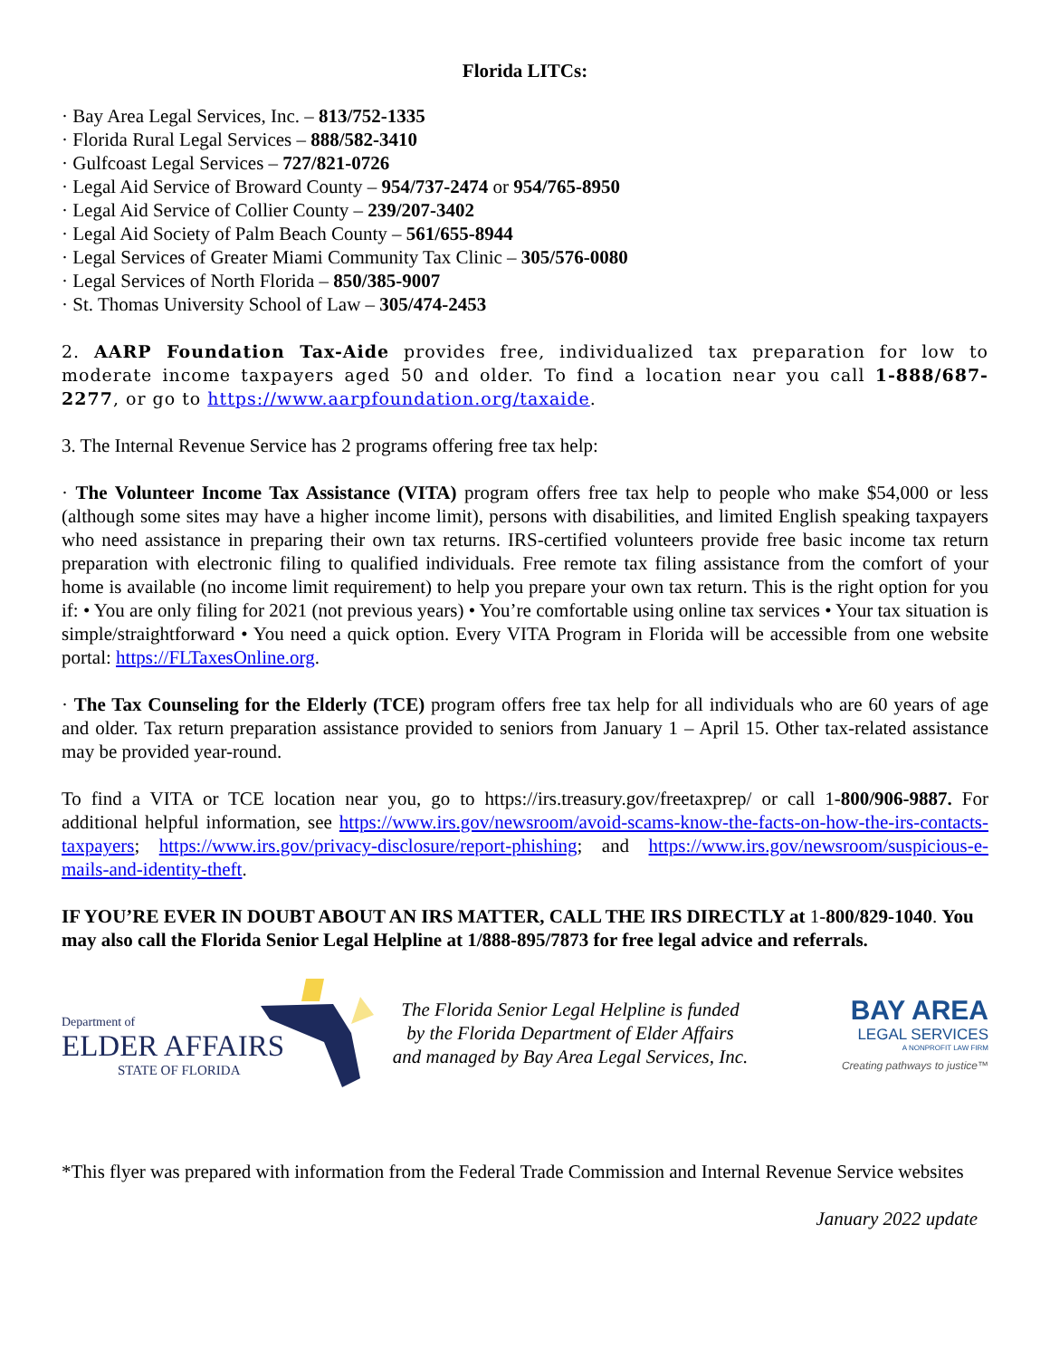Florida LITCs:
· Bay Area Legal Services, Inc. – 813/752-1335
· Florida Rural Legal Services – 888/582-3410
· Gulfcoast Legal Services – 727/821-0726
· Legal Aid Service of Broward County – 954/737-2474 or 954/765-8950
· Legal Aid Service of Collier County – 239/207-3402
· Legal Aid Society of Palm Beach County – 561/655-8944
· Legal Services of Greater Miami Community Tax Clinic – 305/576-0080
· Legal Services of North Florida – 850/385-9007
· St. Thomas University School of Law – 305/474-2453
2. AARP Foundation Tax-Aide provides free, individualized tax preparation for low to moderate income taxpayers aged 50 and older. To find a location near you call 1-888/687-2277, or go to https://www.aarpfoundation.org/taxaide.
3. The Internal Revenue Service has 2 programs offering free tax help:
· The Volunteer Income Tax Assistance (VITA) program offers free tax help to people who make $54,000 or less (although some sites may have a higher income limit), persons with disabilities, and limited English speaking taxpayers who need assistance in preparing their own tax returns. IRS-certified volunteers provide free basic income tax return preparation with electronic filing to qualified individuals. Free remote tax filing assistance from the comfort of your home is available (no income limit requirement) to help you prepare your own tax return. This is the right option for you if: • You are only filing for 2021 (not previous years) • You’re comfortable using online tax services • Your tax situation is simple/straightforward • You need a quick option. Every VITA Program in Florida will be accessible from one website portal: https://FLTaxesOnline.org.
· The Tax Counseling for the Elderly (TCE) program offers free tax help for all individuals who are 60 years of age and older. Tax return preparation assistance provided to seniors from January 1 – April 15. Other tax-related assistance may be provided year-round.
To find a VITA or TCE location near you, go to https://irs.treasury.gov/freetaxprep/ or call 1-800/906-9887. For additional helpful information, see https://www.irs.gov/newsroom/avoid-scams-know-the-facts-on-how-the-irs-contacts-taxpayers; https://www.irs.gov/privacy-disclosure/report-phishing; and https://www.irs.gov/newsroom/suspicious-e-mails-and-identity-theft.
IF YOU’RE EVER IN DOUBT ABOUT AN IRS MATTER, CALL THE IRS DIRECTLY at 1-800/829-1040. You may also call the Florida Senior Legal Helpline at 1/888-895/7873 for free legal advice and referrals.
Department of
ELDER AFFAIRS
STATE OF FLORIDA
The Florida Senior Legal Helpline is funded
by the Florida Department of Elder Affairs
and managed by Bay Area Legal Services, Inc.
BAY AREA
LEGAL SERVICES
A NONPROFIT LAW FIRM
Creating pathways to justice™
*This flyer was prepared with information from the Federal Trade Commission and Internal Revenue Service websites
January 2022 update